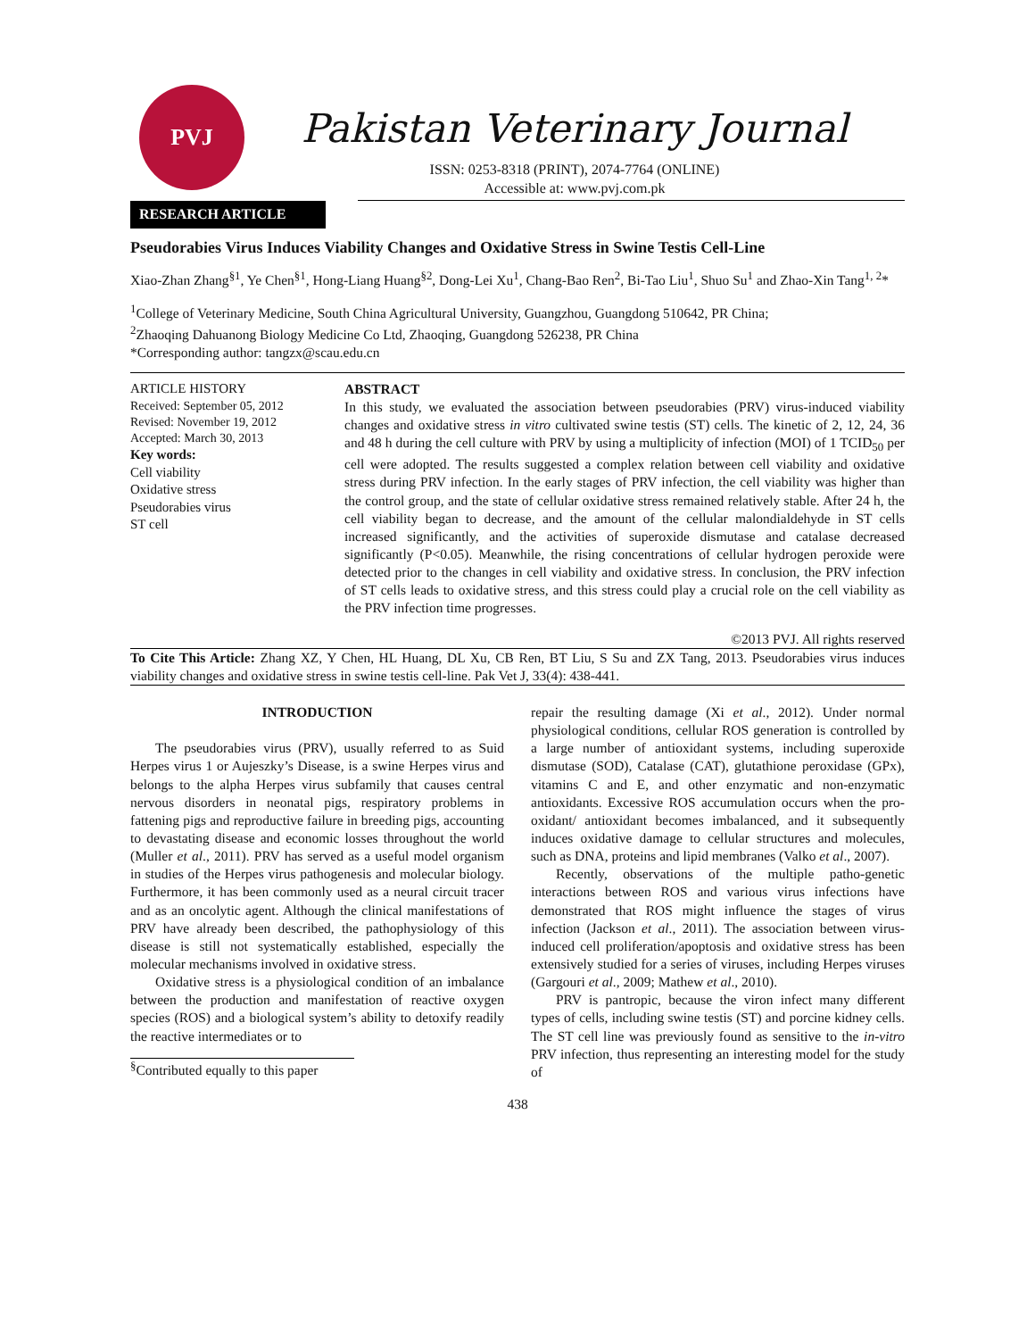PVJ
Pakistan Veterinary Journal
ISSN: 0253-8318 (PRINT), 2074-7764 (ONLINE)
Accessible at: www.pvj.com.pk
RESEARCH ARTICLE
Pseudorabies Virus Induces Viability Changes and Oxidative Stress in Swine Testis Cell-Line
Xiao-Zhan Zhang<sup>§1</sup>, Ye Chen<sup>§1</sup>, Hong-Liang Huang<sup>§2</sup>, Dong-Lei Xu<sup>1</sup>, Chang-Bao Ren<sup>2</sup>, Bi-Tao Liu<sup>1</sup>, Shuo Su<sup>1</sup> and Zhao-Xin Tang<sup>1, 2</sup>*
<sup>1</sup> College of Veterinary Medicine, South China Agricultural University, Guangzhou, Guangdong 510642, PR China;
<sup>2</sup> Zhaoqing Dahuanong Biology Medicine Co Ltd, Zhaoqing, Guangdong 526238, PR China
*Corresponding author: tangzx@scau.edu.cn
ARTICLE HISTORY
Received: September 05, 2012
Revised: November 19, 2012
Accepted: March 30, 2013
Key words:
Cell viability
Oxidative stress
Pseudorabies virus
ST cell
ABSTRACT
In this study, we evaluated the association between pseudorabies (PRV) virus-induced viability changes and oxidative stress in vitro cultivated swine testis (ST) cells. The kinetic of 2, 12, 24, 36 and 48 h during the cell culture with PRV by using a multiplicity of infection (MOI) of 1 TCID<sub>50</sub> per cell were adopted. The results suggested a complex relation between cell viability and oxidative stress during PRV infection. In the early stages of PRV infection, the cell viability was higher than the control group, and the state of cellular oxidative stress remained relatively stable. After 24 h, the cell viability began to decrease, and the amount of the cellular malondialdehyde in ST cells increased significantly, and the activities of superoxide dismutase and catalase decreased significantly (P<0.05). Meanwhile, the rising concentrations of cellular hydrogen peroxide were detected prior to the changes in cell viability and oxidative stress. In conclusion, the PRV infection of ST cells leads to oxidative stress, and this stress could play a crucial role on the cell viability as the PRV infection time progresses.
©2013 PVJ. All rights reserved
To Cite This Article: Zhang XZ, Y Chen, HL Huang, DL Xu, CB Ren, BT Liu, S Su and ZX Tang, 2013. Pseudorabies virus induces viability changes and oxidative stress in swine testis cell-line. Pak Vet J, 33(4): 438-441.
INTRODUCTION
The pseudorabies virus (PRV), usually referred to as Suid Herpes virus 1 or Aujeszky’s Disease, is a swine Herpes virus and belongs to the alpha Herpes virus subfamily that causes central nervous disorders in neonatal pigs, respiratory problems in fattening pigs and reproductive failure in breeding pigs, accounting to devastating disease and economic losses throughout the world (Muller et al., 2011). PRV has served as a useful model organism in studies of the Herpes virus pathogenesis and molecular biology. Furthermore, it has been commonly used as a neural circuit tracer and as an oncolytic agent. Although the clinical manifestations of PRV have already been described, the pathophysiology of this disease is still not systematically established, especially the molecular mechanisms involved in oxidative stress.
Oxidative stress is a physiological condition of an imbalance between the production and manifestation of reactive oxygen species (ROS) and a biological system’s ability to detoxify readily the reactive intermediates or to
<sup>§</sup> Contributed equally to this paper
repair the resulting damage (Xi et al., 2012). Under normal physiological conditions, cellular ROS generation is controlled by a large number of antioxidant systems, including superoxide dismutase (SOD), Catalase (CAT), glutathione peroxidase (GPx), vitamins C and E, and other enzymatic and non-enzymatic antioxidants. Excessive ROS accumulation occurs when the pro-oxidant/ antioxidant becomes imbalanced, and it subsequently induces oxidative damage to cellular structures and molecules, such as DNA, proteins and lipid membranes (Valko et al., 2007).
Recently, observations of the multiple patho-genetic interactions between ROS and various virus infections have demonstrated that ROS might influence the stages of virus infection (Jackson et al., 2011). The association between virus-induced cell proliferation/apoptosis and oxidative stress has been extensively studied for a series of viruses, including Herpes viruses (Gargouri et al., 2009; Mathew et al., 2010).
PRV is pantropic, because the viron infect many different types of cells, including swine testis (ST) and porcine kidney cells. The ST cell line was previously found as sensitive to the in-vitro PRV infection, thus representing an interesting model for the study of
438